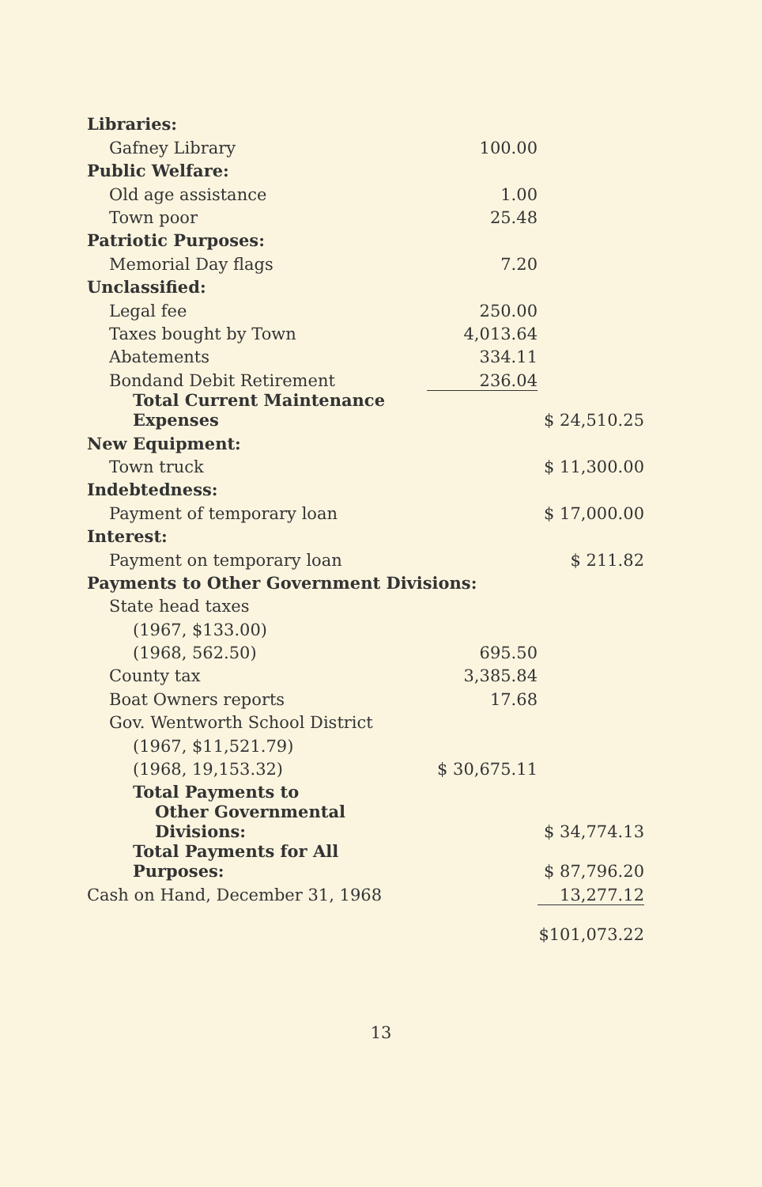| Libraries: | | |
| Gafney Library | 100.00 | |
| Public Welfare: | | |
| Old age assistance | 1.00 | |
| Town poor | 25.48 | |
| Patriotic Purposes: | | |
| Memorial Day flags | 7.20 | |
| Unclassified: | | |
| Legal fee | 250.00 | |
| Taxes bought by Town | 4,013.64 | |
| Abatements | 334.11 | |
| Bondand Debit Retirement | 236.04 | |
| Total Current Maintenance Expenses | | $ 24,510.25 |
| New Equipment: | | |
| Town truck | | $ 11,300.00 |
| Indebtedness: | | |
| Payment of temporary loan | | $ 17,000.00 |
| Interest: | | |
| Payment on temporary loan | | $ 211.82 |
| Payments to Other Government Divisions: | | |
| State head taxes | | |
| (1967, $133.00) | | |
| (1968, 562.50) | 695.50 | |
| County tax | 3,385.84 | |
| Boat Owners reports | 17.68 | |
| Gov. Wentworth School District | | |
| (1967, $11,521.79) | | |
| (1968, 19,153.32) | $ 30,675.11 | |
| Total Payments to | | |
| Other Governmental Divisions: | | $ 34,774.13 |
| Total Payments for All Purposes: | | $ 87,796.20 |
| Cash on Hand, December 31, 1968 | | 13,277.12 |
| | | $101,073.22 |
13